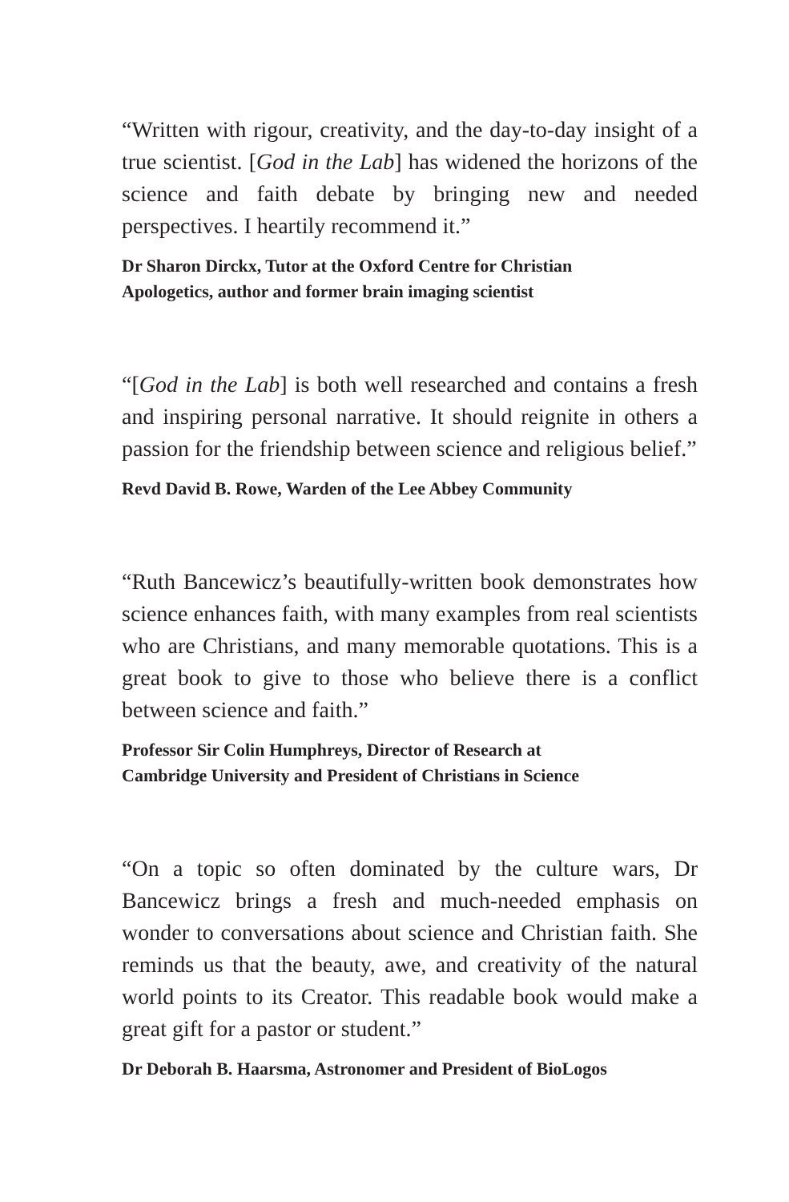“Written with rigour, creativity, and the day-to-day insight of a true scientist. [God in the Lab] has widened the horizons of the science and faith debate by bringing new and needed perspectives. I heartily recommend it.”
Dr Sharon Dirckx, Tutor at the Oxford Centre for Christian
Apologetics, author and former brain imaging scientist
“[God in the Lab] is both well researched and contains a fresh and inspiring personal narrative. It should reignite in others a passion for the friendship between science and religious belief.”
Revd David B. Rowe, Warden of the Lee Abbey Community
“Ruth Bancewicz’s beautifully-written book demonstrates how science enhances faith, with many examples from real scientists who are Christians, and many memorable quotations. This is a great book to give to those who believe there is a conflict between science and faith.”
Professor Sir Colin Humphreys, Director of Research at
Cambridge University and President of Christians in Science
“On a topic so often dominated by the culture wars, Dr Bancewicz brings a fresh and much-needed emphasis on wonder to conversations about science and Christian faith. She reminds us that the beauty, awe, and creativity of the natural world points to its Creator. This readable book would make a great gift for a pastor or student.”
Dr Deborah B. Haarsma, Astronomer and President of BioLogos